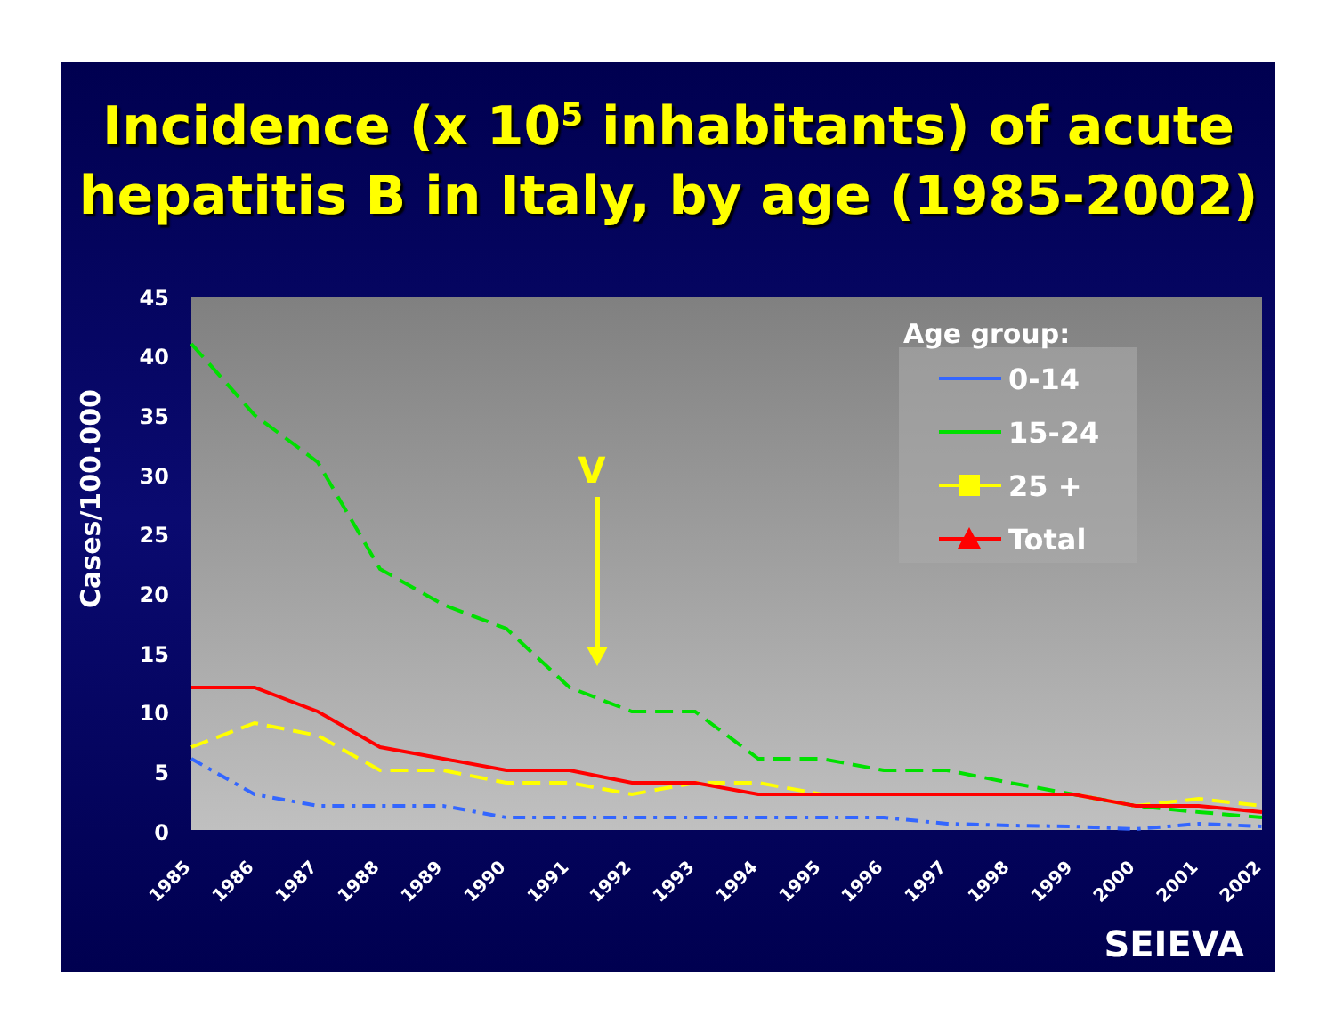Incidence (x 10<sup>5</sup> inhabitants) of acute hepatitis B in Italy, by age (1985-2002)
45
40
35
30
25
20
15
10
5
0
Cases/100.000
1985
1986
1987
1988
1989
1990
1991
1992
1993
1994
1995
1996
1997
1998
1999
2000
2001
2002
V
Age group:
0-14
15-24
25 +
Total
SEIEVA